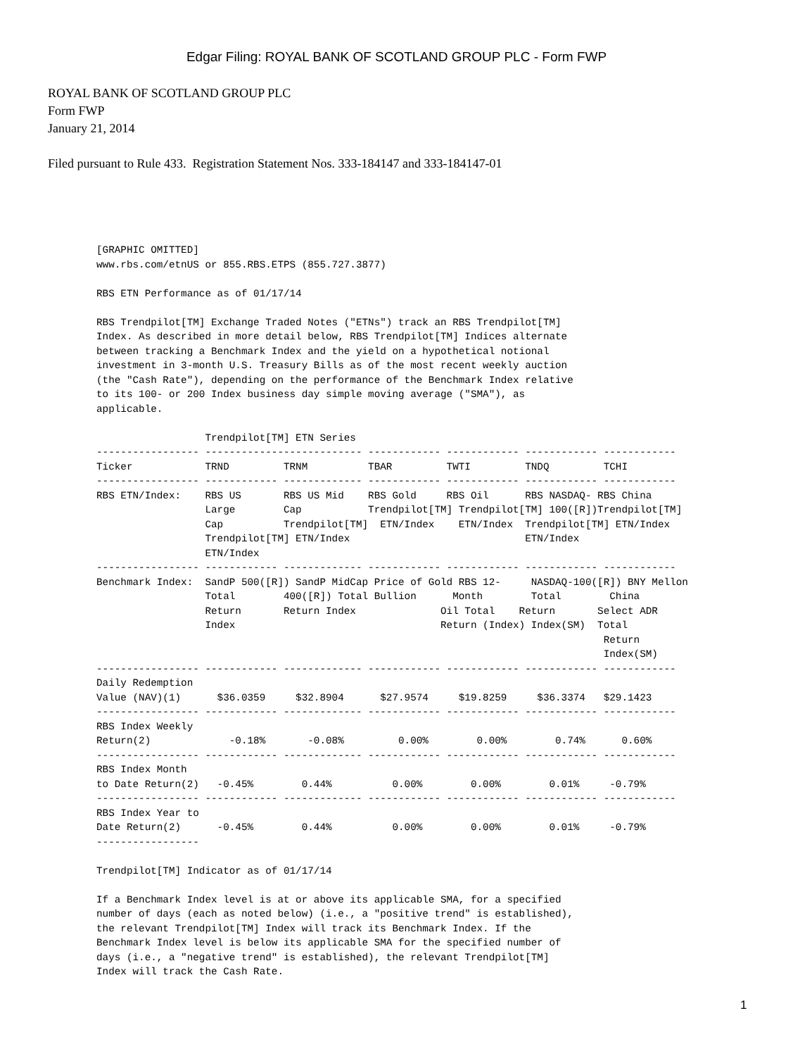Edgar Filing: ROYAL BANK OF SCOTLAND GROUP PLC - Form FWP
ROYAL BANK OF SCOTLAND GROUP PLC
Form FWP
January 21, 2014
Filed pursuant to Rule 433. Registration Statement Nos. 333-184147 and 333-184147-01
[GRAPHIC OMITTED]
www.rbs.com/etnUS or 855.RBS.ETPS (855.727.3877)

RBS ETN Performance as of 01/17/14

RBS Trendpilot[TM] Exchange Traded Notes ("ETNs") track an RBS Trendpilot[TM]
Index. As described in more detail below, RBS Trendpilot[TM] Indices alternate
between tracking a Benchmark Index and the yield on a hypothetical notional
investment in 3-month U.S. Treasury Bills as of the most recent weekly auction
(the "Cash Rate"), depending on the performance of the Benchmark Index relative
to its 100- or 200 Index business day simple moving average ("SMA"), as
applicable.

                  Trendpilot[TM] ETN Series
----------------- -------------------------- ------------ ------------ ------------ ------------
Ticker            TRND         TRNM          TBAR         TWTI         TNDQ         TCHI
----------------- ------------ ------------- ------------ ------------ ------------ ------------
RBS ETN/Index:    RBS US       RBS US Mid    RBS Gold     RBS Oil      RBS NASDAQ- RBS China
                  Large        Cap           Trendpilot[TM] Trendpilot[TM] 100([R])Trendpilot[TM]
                  Cap          Trendpilot[TM]  ETN/Index    ETN/Index  Trendpilot[TM] ETN/Index
                  Trendpilot[TM] ETN/Index                             ETN/Index
                  ETN/Index
----------------- ------------ ------------- ------------ ------------ ------------ ------------
Benchmark Index:  SandP 500([R]) SandP MidCap Price of Gold RBS 12-     NASDAQ-100([R]) BNY Mellon
                  Total        400([R]) Total Bullion      Month        Total        China
                  Return       Return Index              Oil Total    Return       Select ADR
                  Index                                  Return (Index) Index(SM)  Total
                                                                                    Return
                                                                                    Index(SM)
----------------- ------------ ------------- ------------ ------------ ------------ ------------
Daily Redemption
Value (NAV)(1)      $36.0359     $32.8904      $27.9574     $19.8259     $36.3374   $29.1423
----------------- ------------ ------------- ------------ ------------ ------------ ------------
RBS Index Weekly
Return(2)             -0.18%       -0.08%         0.00%        0.00%        0.74%      0.60%
----------------- ------------ ------------- ------------ ------------ ------------ ------------
RBS Index Month
to Date Return(2)   -0.45%        0.44%          0.00%        0.00%        0.01%     -0.79%
----------------- ------------ ------------- ------------ ------------ ------------ ------------
RBS Index Year to
Date Return(2)      -0.45%        0.44%          0.00%        0.00%        0.01%     -0.79%
-----------------

Trendpilot[TM] Indicator as of 01/17/14

If a Benchmark Index level is at or above its applicable SMA, for a specified
number of days (each as noted below) (i.e., a "positive trend" is established),
the relevant Trendpilot[TM] Index will track its Benchmark Index. If the
Benchmark Index level is below its applicable SMA for the specified number of
days (i.e., a "negative trend" is established), the relevant Trendpilot[TM]
Index will track the Cash Rate.
1